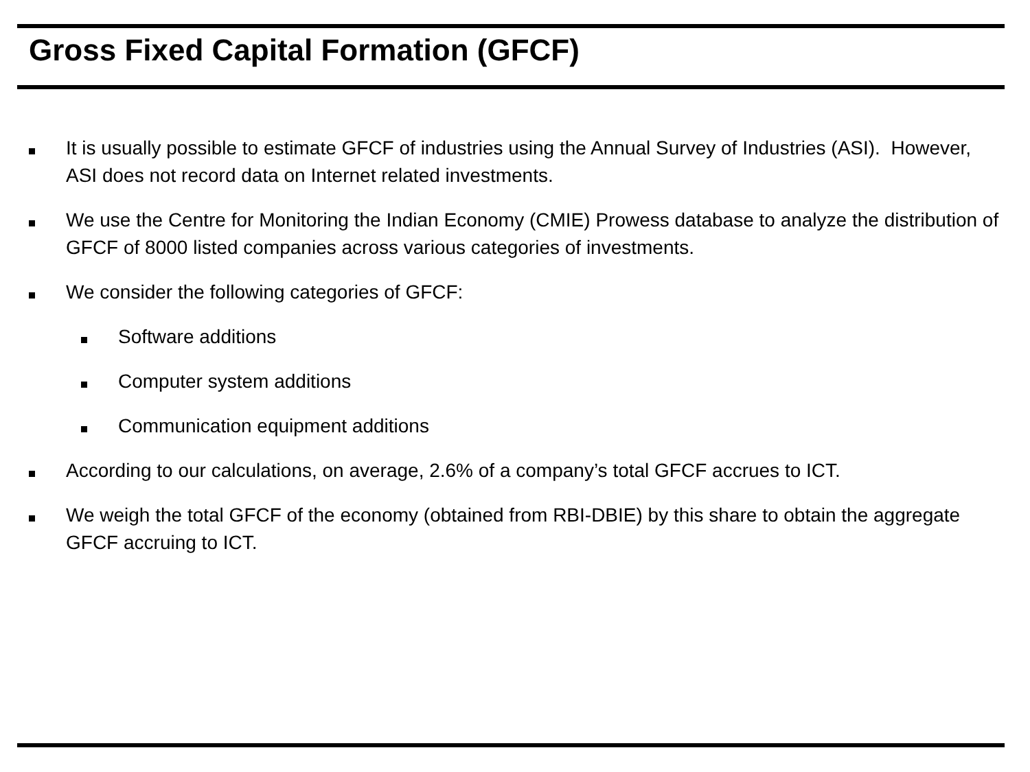Gross Fixed Capital Formation (GFCF)
It is usually possible to estimate GFCF of industries using the Annual Survey of Industries (ASI). However, ASI does not record data on Internet related investments.
We use the Centre for Monitoring the Indian Economy (CMIE) Prowess database to analyze the distribution of GFCF of 8000 listed companies across various categories of investments.
We consider the following categories of GFCF:
Software additions
Computer system additions
Communication equipment additions
According to our calculations, on average, 2.6% of a company’s total GFCF accrues to ICT.
We weigh the total GFCF of the economy (obtained from RBI-DBIE) by this share to obtain the aggregate GFCF accruing to ICT.